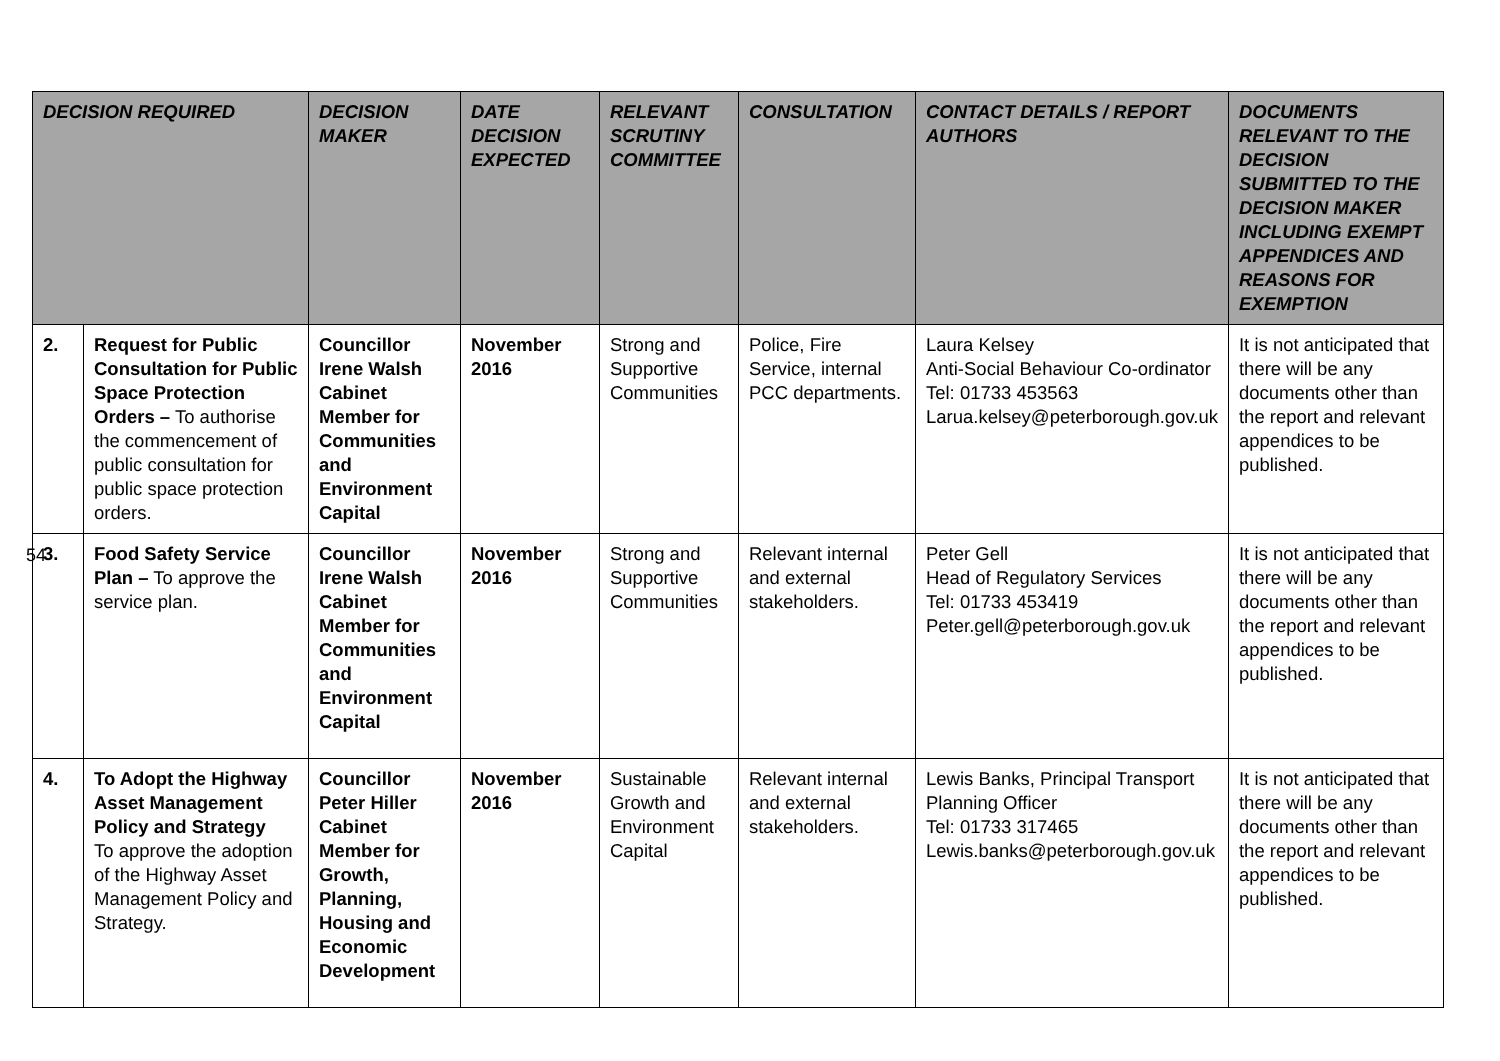| DECISION REQUIRED | | DECISION MAKER | DATE DECISION EXPECTED | RELEVANT SCRUTINY COMMITTEE | CONSULTATION | CONTACT DETAILS / REPORT AUTHORS | DOCUMENTS RELEVANT TO THE DECISION SUBMITTED TO THE DECISION MAKER INCLUDING EXEMPT APPENDICES AND REASONS FOR EXEMPTION |
| --- | --- | --- | --- | --- | --- | --- | --- |
| 2. | Request for Public Consultation for Public Space Protection Orders – To authorise the commencement of public consultation for public space protection orders. | Councillor Irene Walsh Cabinet Member for Communities and Environment Capital | November 2016 | Strong and Supportive Communities | Police, Fire Service, internal PCC departments. | Laura Kelsey Anti-Social Behaviour Co-ordinator Tel: 01733 453563 Larua.kelsey@peterborough.gov.uk | It is not anticipated that there will be any documents other than the report and relevant appendices to be published. |
| 3. | Food Safety Service Plan – To approve the service plan. | Councillor Irene Walsh Cabinet Member for Communities and Environment Capital | November 2016 | Strong and Supportive Communities | Relevant internal and external stakeholders. | Peter Gell Head of Regulatory Services Tel: 01733 453419 Peter.gell@peterborough.gov.uk | It is not anticipated that there will be any documents other than the report and relevant appendices to be published. |
| 4. | To Adopt the Highway Asset Management Policy and Strategy To approve the adoption of the Highway Asset Management Policy and Strategy. | Councillor Peter Hiller Cabinet Member for Growth, Planning, Housing and Economic Development | November 2016 | Sustainable Growth and Environment Capital | Relevant internal and external stakeholders. | Lewis Banks, Principal Transport Planning Officer Tel: 01733 317465 Lewis.banks@peterborough.gov.uk | It is not anticipated that there will be any documents other than the report and relevant appendices to be published. |
54